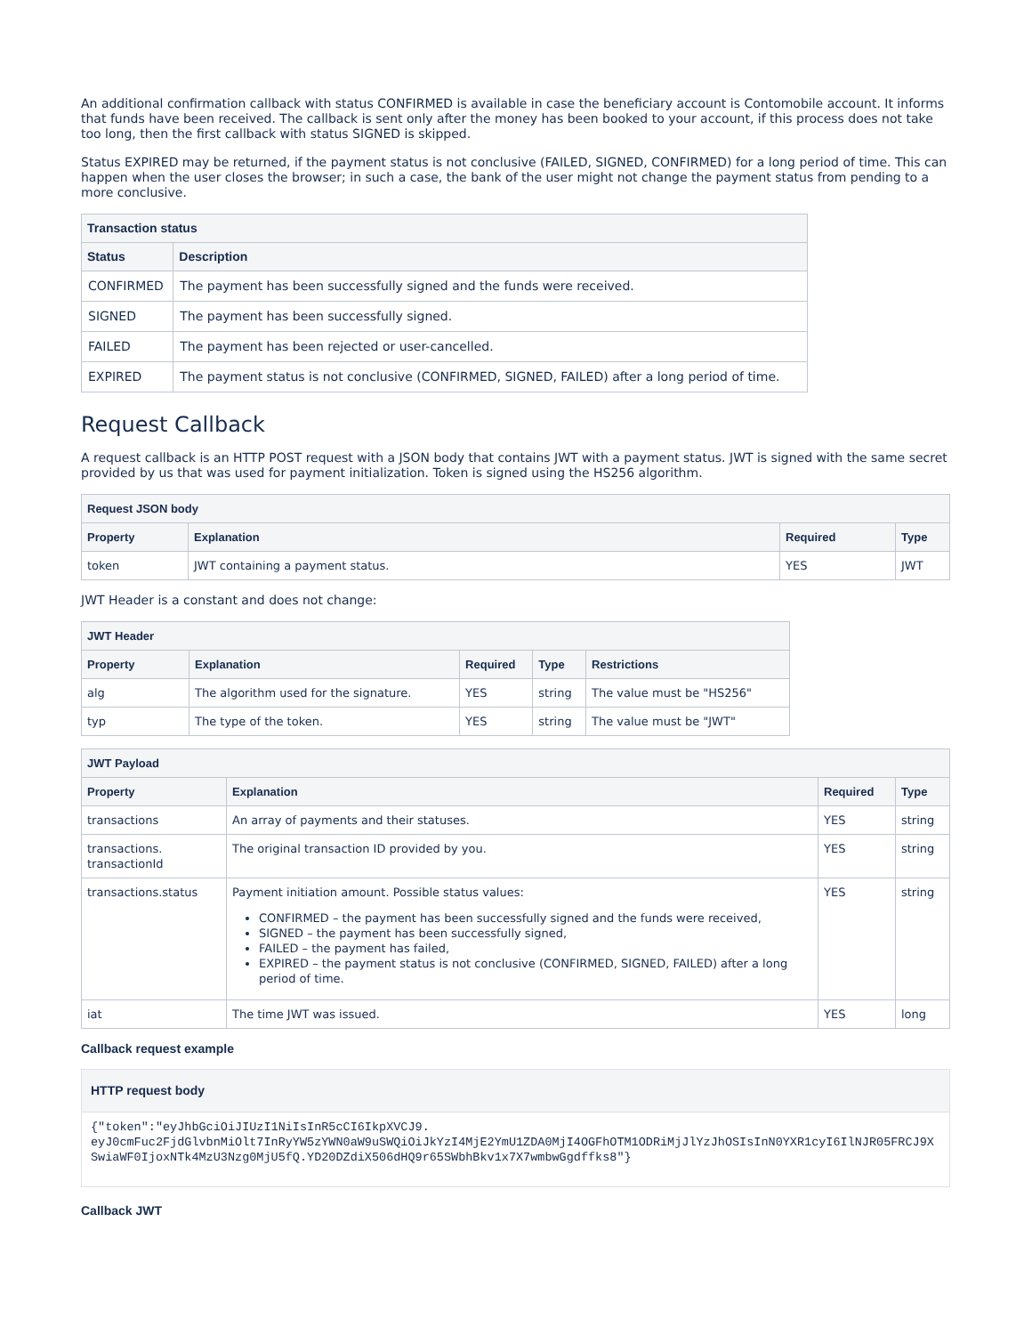An additional confirmation callback with status CONFIRMED is available in case the beneficiary account is Contomobile account. It informs that funds have been received. The callback is sent only after the money has been booked to your account, if this process does not take too long, then the first callback with status SIGNED is skipped.
Status EXPIRED may be returned, if the payment status is not conclusive (FAILED, SIGNED, CONFIRMED) for a long period of time. This can happen when the user closes the browser; in such a case, the bank of the user might not change the payment status from pending to a more conclusive.
| Transaction status | |
| --- | --- |
| Status | Description |
| CONFIRMED | The payment has been successfully signed and the funds were received. |
| SIGNED | The payment has been successfully signed. |
| FAILED | The payment has been rejected or user-cancelled. |
| EXPIRED | The payment status is not conclusive (CONFIRMED, SIGNED, FAILED) after a long period of time. |
Request Callback
A request callback is an HTTP POST request with a JSON body that contains JWT with a payment status. JWT is signed with the same secret provided by us that was used for payment initialization. Token is signed using the HS256 algorithm.
| Request JSON body | | | |
| --- | --- | --- | --- |
| Property | Explanation | Required | Type |
| token | JWT containing a payment status. | YES | JWT |
JWT Header is a constant and does not change:
| JWT Header | | | | |
| --- | --- | --- | --- | --- |
| Property | Explanation | Required | Type | Restrictions |
| alg | The algorithm used for the signature. | YES | string | The value must be "HS256" |
| typ | The type of the token. | YES | string | The value must be "JWT" |
| JWT Payload | | | |
| --- | --- | --- | --- |
| Property | Explanation | Required | Type |
| transactions | An array of payments and their statuses. | YES | string |
| transactions. transactionId | The original transaction ID provided by you. | YES | string |
| transactions.status | Payment initiation amount. Possible status values: CONFIRMED – the payment has been successfully signed and the funds were received, SIGNED – the payment has been successfully signed, FAILED – the payment has failed, EXPIRED – the payment status is not conclusive (CONFIRMED, SIGNED, FAILED) after a long period of time. | YES | string |
| iat | The time JWT was issued. | YES | long |
Callback request example
HTTP request body
{"token":"eyJhbGciOiJIUzI1NiIsInR5cCI6IkpXVCJ9.
eyJ0cmFuc2FjdGlvbnMiOlt7InRyYW5zYWN0aW9uSWQiOiJkYzI4MjE2YmU1ZDA0MjI4OGFhOTM1ODRiMjJlYzJhOSIsInN0YXR1cyI6IlNJR05FRCJ9XSwiaWF0IjoxNTk4MzU3Nzg0MjU5fQ.YD20DZdiX506dHQ9r65SWbhBkv1x7X7wmbwGgdffks8"}
Callback JWT